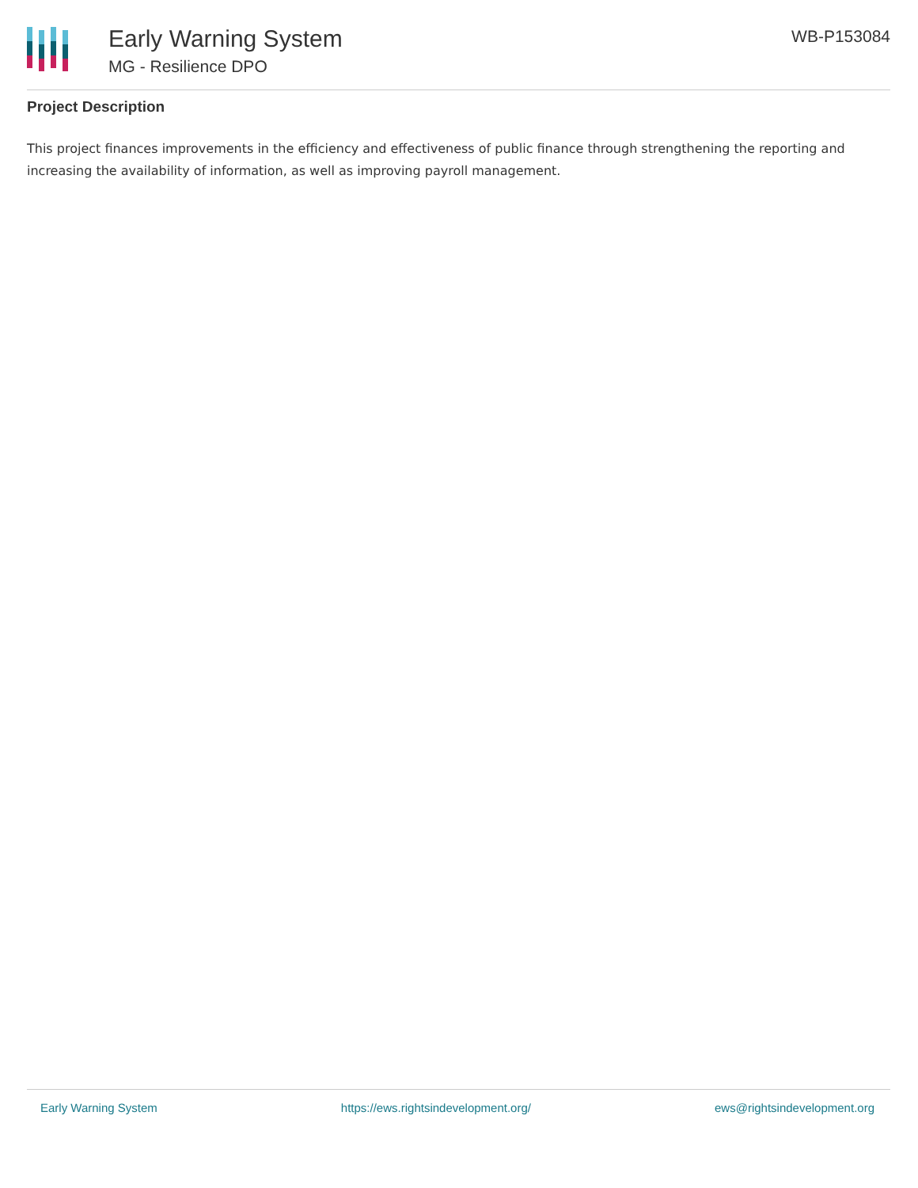Early Warning System
MG - Resilience DPO
WB-P153084
Project Description
This project finances improvements in the efficiency and effectiveness of public finance through strengthening the reporting and increasing the availability of information, as well as improving payroll management.
Early Warning System https://ews.rightsindevelopment.org/ ews@rightsindevelopment.org